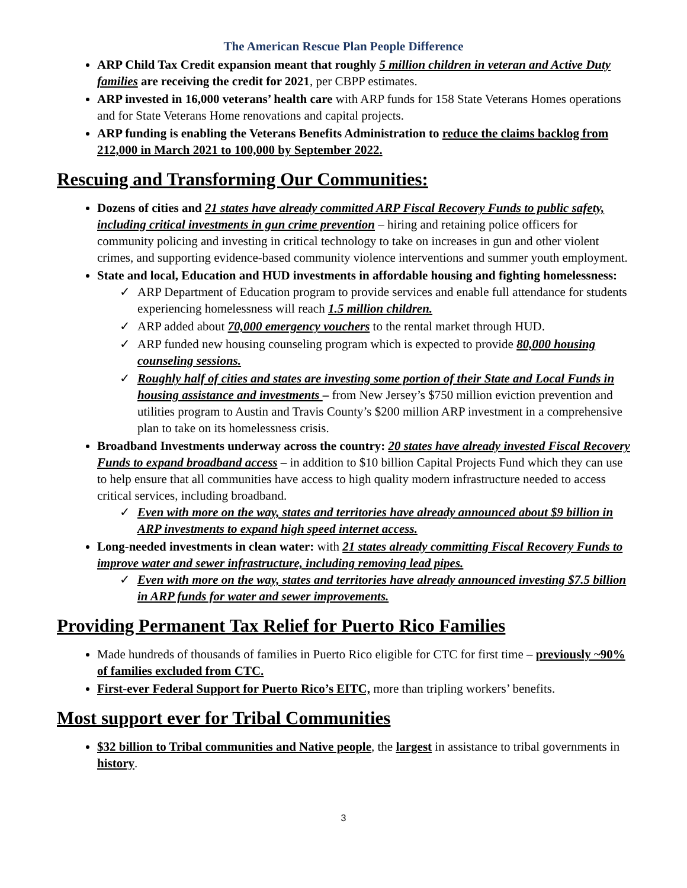The American Rescue Plan People Difference
ARP Child Tax Credit expansion meant that roughly 5 million children in veteran and Active Duty families are receiving the credit for 2021, per CBPP estimates.
ARP invested in 16,000 veterans’ health care with ARP funds for 158 State Veterans Homes operations and for State Veterans Home renovations and capital projects.
ARP funding is enabling the Veterans Benefits Administration to reduce the claims backlog from 212,000 in March 2021 to 100,000 by September 2022.
Rescuing and Transforming Our Communities:
Dozens of cities and 21 states have already committed ARP Fiscal Recovery Funds to public safety, including critical investments in gun crime prevention – hiring and retaining police officers for community policing and investing in critical technology to take on increases in gun and other violent crimes, and supporting evidence-based community violence interventions and summer youth employment.
State and local, Education and HUD investments in affordable housing and fighting homelessness:
✓ ARP Department of Education program to provide services and enable full attendance for students experiencing homelessness will reach 1.5 million children.
✓ ARP added about 70,000 emergency vouchers to the rental market through HUD.
✓ ARP funded new housing counseling program which is expected to provide 80,000 housing counseling sessions.
✓ Roughly half of cities and states are investing some portion of their State and Local Funds in housing assistance and investments – from New Jersey’s $750 million eviction prevention and utilities program to Austin and Travis County’s $200 million ARP investment in a comprehensive plan to take on its homelessness crisis.
Broadband Investments underway across the country: 20 states have already invested Fiscal Recovery Funds to expand broadband access – in addition to $10 billion Capital Projects Fund which they can use to help ensure that all communities have access to high quality modern infrastructure needed to access critical services, including broadband.
✓ Even with more on the way, states and territories have already announced about $9 billion in ARP investments to expand high speed internet access.
Long-needed investments in clean water: with 21 states already committing Fiscal Recovery Funds to improve water and sewer infrastructure, including removing lead pipes.
✓ Even with more on the way, states and territories have already announced investing $7.5 billion in ARP funds for water and sewer improvements.
Providing Permanent Tax Relief for Puerto Rico Families
Made hundreds of thousands of families in Puerto Rico eligible for CTC for first time – previously ~90% of families excluded from CTC.
First-ever Federal Support for Puerto Rico’s EITC, more than tripling workers’ benefits.
Most support ever for Tribal Communities
$32 billion to Tribal communities and Native people, the largest in assistance to tribal governments in history.
3